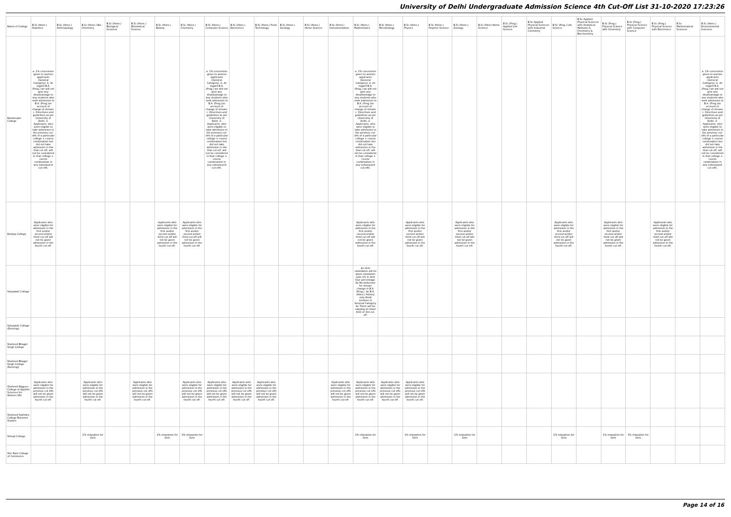University of Delhi Undergraduate Admission Science 4th Cut-Off List 31-10-2020 17:23:26
| Name of College | B.Sc (Hons.) Statistics | B.Sc (Hons.) Anthropology | B.Sc (Hons.) Bio-Chemistry | B.Sc (Hons.) Biological Sciences | B.Sc (Hons.) Biomedical Science | B.Sc (Hons.) Botany | B.Sc (Hons.) Chemistry | B.Sc (Hons.) Computer Science | B.Sc (Hons.) Electronics | B.Sc (Hons.) Food Technology | B.Sc (Hons.) Geology | B.Sc (Hons.) Home Science | B.Sc (Hons.) Instrumentation | B.Sc (Hons.) Mathematics | B.Sc (Hons.) Microbiology | B.Sc (Hons.) Physics | B.Sc (Hons.) Polymer Science | B.Sc (Hons.) Zoology | B.Sc (Pass) Home Science | B.Sc (Prog.) Applied Life Science | B.Sc Applied Physical Sciences with Industrial Chemistry | B.Sc (Prog.) Life Science | B.Sc Applied Physical Sciences with Analytical Methods in Chemistry & Biochemistry | B.Sc (Prog.) Physical Science with Chemistry | B.Sc (Prog.) Physical Science with Computer Science | B.Sc (Prog.) Physical Science with Electronics | B.Sc Mathematical Sciences | B.Sc (Hons.) Environmental Sciences |
| --- | --- | --- | --- | --- | --- | --- | --- | --- | --- | --- | --- | --- | --- | --- | --- | --- | --- | --- | --- | --- | --- | --- | --- | --- | --- | --- | --- | --- |
| Ramanujan College | a. 1% concession given to women applicants (General Category). b. As regard B.A. (Prog.) we will not give any disadvantage to any students who seek admission to B.A. (Prog.)on account of change of stream. c. Directives and guidelines as per University of Delhi. d. Applicants, who were eligible to take admission in the previous cut-offs of a particular college + course combination but did not take admission in the that cut-off, will not be considered in that college + course combination in any subsequent cut-offs. | | | | | | | a. 1% concession given to women applicants (General Category). b. As regard B.A. (Prog.) we will not give any disadvantage to any students who seek admission to B.A. (Prog.)on account of change of stream. c. Directives and guidelines as per University of Delhi. d. Applicants, who were eligible to take admission in the previous cut-offs of a particular college + course combination but did not take admission in the that cut-off, will not be considered in that college + course combination in any subsequent cut-offs. | | | | | | a. 1% concession given to women applicants (General Category). b. As regard B.A. (Prog.) we will not give any disadvantage to any students who seek admission to B.A. (Prog.)on account of change of stream. c. Directives and guidelines as per University of Delhi. d. Applicants, who were eligible to take admission in the previous cut-offs of a particular college + course combination but did not take admission in the that cut-off, will not be considered in that college + course combination in any subsequent cut-offs. | | | | | | | | | | | | | | a. 1% concession given to women applicants (General Category). b. As regard B.A. (Prog.) we will not give any disadvantage to any students who seek admission to B.A. (Prog.)on account of change of stream. c. Directives and guidelines as per University of Delhi. d. Applicants, who were eligible to take admission in the previous cut-offs of a particular college + course combination but did not take admission in the that cut-off, will not be considered in that college + course combination in any subsequent cut-offs. |
| Ramjas College | Applicants who were eligible for admission in the first and/or second and/or third cut-off will not be given admission in the fourth cut-off. | | | | | Applicants who were eligible for admission in the first and/or second and/or third cut-off will not be given admission in the fourth cut-off. | Applicants who were eligible for admission in the first and/or second and/or third cut-off will not be given admission in the fourth cut-off. | | | | | | | Applicants who were eligible for admission in the first and/or second and/or third cut-off will not be given admission in the fourth cut-off. | | Applicants who were eligible for admission in the first and/or second and/or third cut-off will not be given admission in the fourth cut-off. | | Applicants who were eligible for admission in the first and/or second and/or third cut-off will not be given admission in the fourth cut-off. | | | | Applicants who were eligible for admission in the first and/or second and/or third cut-off will not be given admission in the fourth cut-off. | | Applicants who were eligible for admission in the first and/or second and/or third cut-off will not be given admission in the fourth cut-off. | | Applicants who were eligible for admission in the first and/or second and/or third cut-off will not be given admission in the fourth cut-off. | | |
| Satyawati College | | | | | | | | | | | | | | â¢ Girls candidates will be given relaxation upto 1% in best four percentage. â¢ No deduction for stream change in B.A. (Prog.). â¢ B.A. (Hons.) History only Hindi medium in General Category. â¢ There will be capping on lower limit of 3rd cut-off. | | | | | | | | | | | | | | |
| Satyawati College (Evening) | | | | | | | | | | | | | | | | | | | | | | | | | | | | |
| Shaheed Bhagat Singh College | | | | | | | | | | | | | | | | | | | | | | | | | | | | |
| Shaheed Bhagat Singh College (Evening) | | | | | | | | | | | | | | | | | | | | | | | | | | | | |
| Shaheed Rajguru College of Applied Sciences for Women (W) | Applicants who were eligible for admission in the previous cut offs will not be given admission in the fourth cut-off. | | Applicants who were eligible for admission in the previous cut offs will not be given admission in the fourth cut-off. | | Applicants who were eligible for admission in the previous cut offs will not be given admission in the fourth cut-off. | | Applicants who were eligible for admission in the previous cut offs will not be given admission in the fourth cut-off. | Applicants who were eligible for admission in the previous cut offs will not be given admission in the fourth cut-off. | Applicants who were eligible for admission in the previous cut offs will not be given admission in the fourth cut-off. | Applicants who were eligible for admission in the previous cut offs will not be given admission in the fourth cut-off. | | | Applicants who were eligible for admission in the previous cut offs will not be given admission in the fourth cut-off. | Applicants who were eligible for admission in the previous cut offs will not be given admission in the fourth cut-off. | Applicants who were eligible for admission in the previous cut offs will not be given admission in the fourth cut-off. | Applicants who were eligible for admission in the previous cut offs will not be given admission in the fourth cut-off. | | | | | | | | | | | | |
| Shaheed Sukhdev College Business Studies | | | | | | | | | | | | | | | | | | | | | | | | | | | | |
| Shivaji College | | | 1% relaxation for Girls | | | 1% relaxation for Girls | 1% relaxation for Girls | | | | | | | 1% relaxation for Girls | | 1% relaxation for Girls | | 1% relaxation for Girls | | | | 1% relaxation for Girls | | 1% relaxation for Girls | 1% relaxation for Girls | | | |
| Shri Ram College of Commerce | | | | | | | | | | | | | | | | | | | | | | | | | | | | |
Page 14 of 16